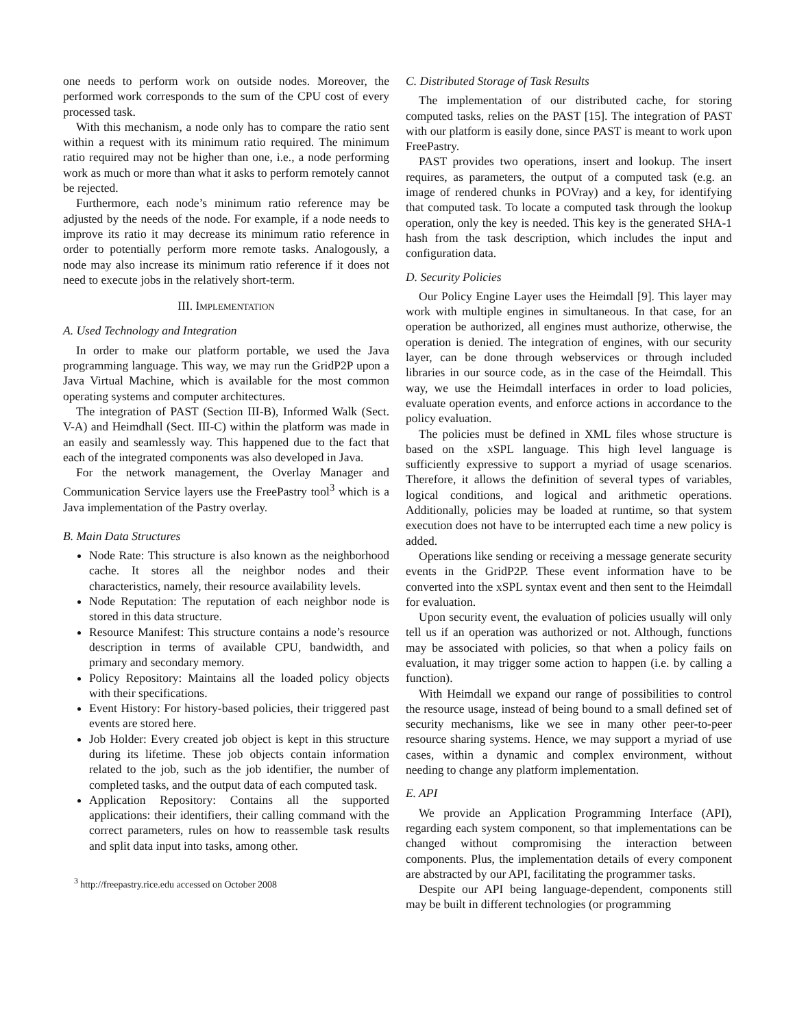one needs to perform work on outside nodes. Moreover, the performed work corresponds to the sum of the CPU cost of every processed task.
With this mechanism, a node only has to compare the ratio sent within a request with its minimum ratio required. The minimum ratio required may not be higher than one, i.e., a node performing work as much or more than what it asks to perform remotely cannot be rejected.
Furthermore, each node’s minimum ratio reference may be adjusted by the needs of the node. For example, if a node needs to improve its ratio it may decrease its minimum ratio reference in order to potentially perform more remote tasks. Analogously, a node may also increase its minimum ratio reference if it does not need to execute jobs in the relatively short-term.
III. IMPLEMENTATION
A. Used Technology and Integration
In order to make our platform portable, we used the Java programming language. This way, we may run the GridP2P upon a Java Virtual Machine, which is available for the most common operating systems and computer architectures.
The integration of PAST (Section III-B), Informed Walk (Sect. V-A) and Heimdhall (Sect. III-C) within the platform was made in an easily and seamlessly way. This happened due to the fact that each of the integrated components was also developed in Java.
For the network management, the Overlay Manager and Communication Service layers use the FreePastry tool<sup>3</sup> which is a Java implementation of the Pastry overlay.
B. Main Data Structures
Node Rate: This structure is also known as the neighborhood cache. It stores all the neighbor nodes and their characteristics, namely, their resource availability levels.
Node Reputation: The reputation of each neighbor node is stored in this data structure.
Resource Manifest: This structure contains a node’s resource description in terms of available CPU, bandwidth, and primary and secondary memory.
Policy Repository: Maintains all the loaded policy objects with their specifications.
Event History: For history-based policies, their triggered past events are stored here.
Job Holder: Every created job object is kept in this structure during its lifetime. These job objects contain information related to the job, such as the job identifier, the number of completed tasks, and the output data of each computed task.
Application Repository: Contains all the supported applications: their identifiers, their calling command with the correct parameters, rules on how to reassemble task results and split data input into tasks, among other.
<sup>3</sup> http://freepastry.rice.edu accessed on October 2008
C. Distributed Storage of Task Results
The implementation of our distributed cache, for storing computed tasks, relies on the PAST [15]. The integration of PAST with our platform is easily done, since PAST is meant to work upon FreePastry.
PAST provides two operations, insert and lookup. The insert requires, as parameters, the output of a computed task (e.g. an image of rendered chunks in POVray) and a key, for identifying that computed task. To locate a computed task through the lookup operation, only the key is needed. This key is the generated SHA-1 hash from the task description, which includes the input and configuration data.
D. Security Policies
Our Policy Engine Layer uses the Heimdall [9]. This layer may work with multiple engines in simultaneous. In that case, for an operation be authorized, all engines must authorize, otherwise, the operation is denied. The integration of engines, with our security layer, can be done through webservices or through included libraries in our source code, as in the case of the Heimdall. This way, we use the Heimdall interfaces in order to load policies, evaluate operation events, and enforce actions in accordance to the policy evaluation.
The policies must be defined in XML files whose structure is based on the xSPL language. This high level language is sufficiently expressive to support a myriad of usage scenarios. Therefore, it allows the definition of several types of variables, logical conditions, and logical and arithmetic operations. Additionally, policies may be loaded at runtime, so that system execution does not have to be interrupted each time a new policy is added.
Operations like sending or receiving a message generate security events in the GridP2P. These event information have to be converted into the xSPL syntax event and then sent to the Heimdall for evaluation.
Upon security event, the evaluation of policies usually will only tell us if an operation was authorized or not. Although, functions may be associated with policies, so that when a policy fails on evaluation, it may trigger some action to happen (i.e. by calling a function).
With Heimdall we expand our range of possibilities to control the resource usage, instead of being bound to a small defined set of security mechanisms, like we see in many other peer-to-peer resource sharing systems. Hence, we may support a myriad of use cases, within a dynamic and complex environment, without needing to change any platform implementation.
E. API
We provide an Application Programming Interface (API), regarding each system component, so that implementations can be changed without compromising the interaction between components. Plus, the implementation details of every component are abstracted by our API, facilitating the programmer tasks.
Despite our API being language-dependent, components still may be built in different technologies (or programming